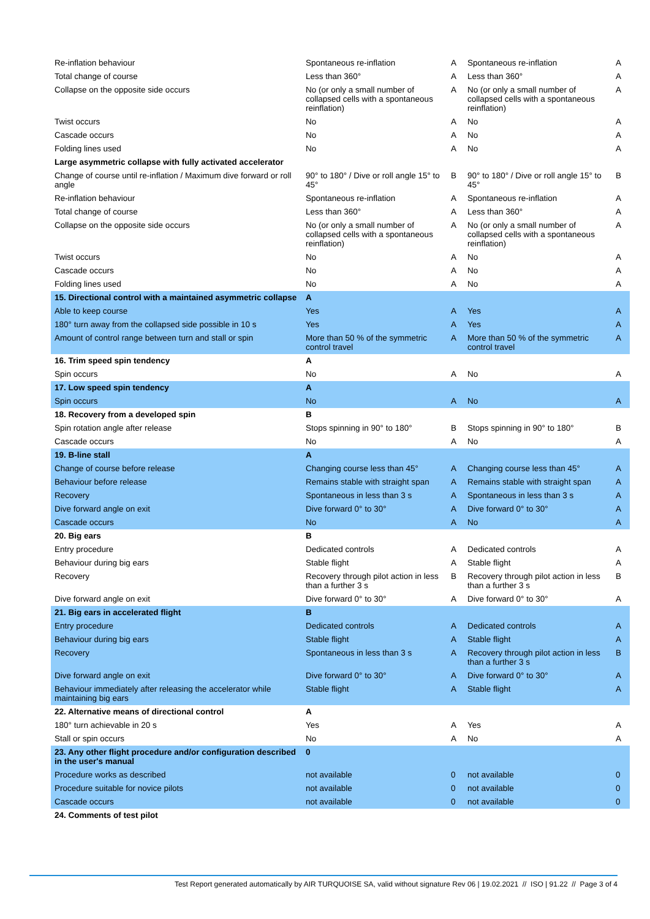| Re-inflation behaviour | Spontaneous re-inflation | A | Spontaneous re-inflation | A |
| Total change of course | Less than 360° | A | Less than 360° | A |
| Collapse on the opposite side occurs | No (or only a small number of collapsed cells with a spontaneous reinflation) | A | No (or only a small number of collapsed cells with a spontaneous reinflation) | A |
| Twist occurs | No | A | No | A |
| Cascade occurs | No | A | No | A |
| Folding lines used | No | A | No | A |
| Large asymmetric collapse with fully activated accelerator | | | | |
| Change of course until re-inflation / Maximum dive forward or roll angle | 90° to 180° / Dive or roll angle 15° to 45° | B | 90° to 180° / Dive or roll angle 15° to 45° | B |
| Re-inflation behaviour | Spontaneous re-inflation | A | Spontaneous re-inflation | A |
| Total change of course | Less than 360° | A | Less than 360° | A |
| Collapse on the opposite side occurs | No (or only a small number of collapsed cells with a spontaneous reinflation) | A | No (or only a small number of collapsed cells with a spontaneous reinflation) | A |
| Twist occurs | No | A | No | A |
| Cascade occurs | No | A | No | A |
| Folding lines used | No | A | No | A |
| 15. Directional control with a maintained asymmetric collapse | A | | | |
| Able to keep course | Yes | A | Yes | A |
| 180° turn away from the collapsed side possible in 10 s | Yes | A | Yes | A |
| Amount of control range between turn and stall or spin | More than 50 % of the symmetric control travel | A | More than 50 % of the symmetric control travel | A |
| 16. Trim speed spin tendency | A | | | |
| Spin occurs | No | A | No | A |
| 17. Low speed spin tendency | A | | | |
| Spin occurs | No | A | No | A |
| 18. Recovery from a developed spin | B | | | |
| Spin rotation angle after release | Stops spinning in 90° to 180° | B | Stops spinning in 90° to 180° | B |
| Cascade occurs | No | A | No | A |
| 19. B-line stall | A | | | |
| Change of course before release | Changing course less than 45° | A | Changing course less than 45° | A |
| Behaviour before release | Remains stable with straight span | A | Remains stable with straight span | A |
| Recovery | Spontaneous in less than 3 s | A | Spontaneous in less than 3 s | A |
| Dive forward angle on exit | Dive forward 0° to 30° | A | Dive forward 0° to 30° | A |
| Cascade occurs | No | A | No | A |
| 20. Big ears | B | | | |
| Entry procedure | Dedicated controls | A | Dedicated controls | A |
| Behaviour during big ears | Stable flight | A | Stable flight | A |
| Recovery | Recovery through pilot action in less than a further 3 s | B | Recovery through pilot action in less than a further 3 s | B |
| Dive forward angle on exit | Dive forward 0° to 30° | A | Dive forward 0° to 30° | A |
| 21. Big ears in accelerated flight | B | | | |
| Entry procedure | Dedicated controls | A | Dedicated controls | A |
| Behaviour during big ears | Stable flight | A | Stable flight | A |
| Recovery | Spontaneous in less than 3 s | A | Recovery through pilot action in less than a further 3 s | B |
| Dive forward angle on exit | Dive forward 0° to 30° | A | Dive forward 0° to 30° | A |
| Behaviour immediately after releasing the accelerator while maintaining big ears | Stable flight | A | Stable flight | A |
| 22. Alternative means of directional control | A | | | |
| 180° turn achievable in 20 s | Yes | A | Yes | A |
| Stall or spin occurs | No | A | No | A |
| 23. Any other flight procedure and/or configuration described in the user's manual | 0 | | | |
| Procedure works as described | not available | 0 | not available | 0 |
| Procedure suitable for novice pilots | not available | 0 | not available | 0 |
| Cascade occurs | not available | 0 | not available | 0 |
| 24. Comments of test pilot | | | | |
Test Report generated automatically by AIR TURQUOISE SA, valid without signature Rev 06 | 19.02.2021 // ISO | 91.22 // Page 3 of 4